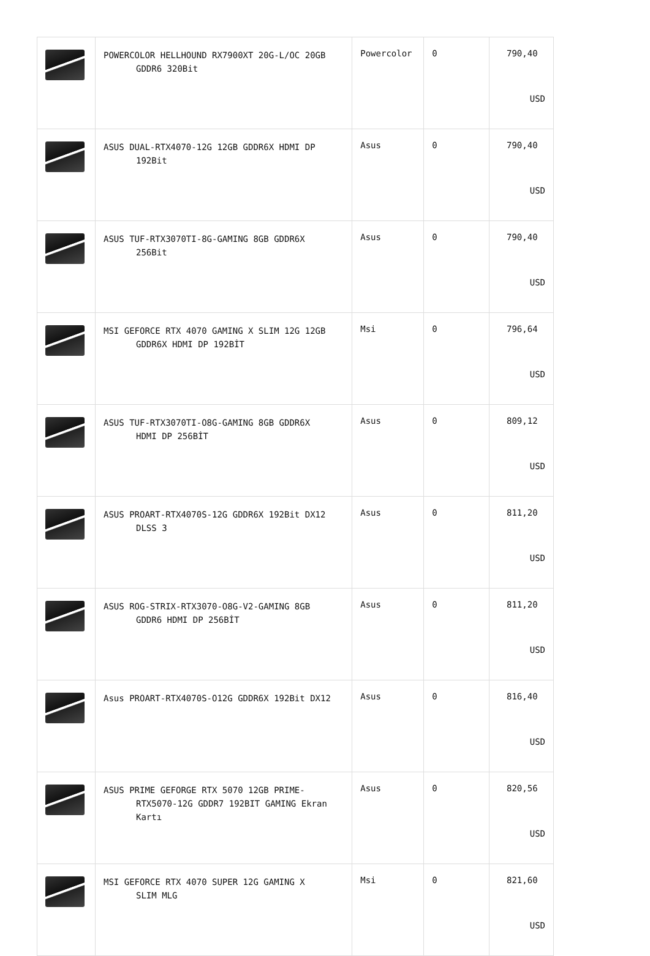| | POWERCOLOR HELLHOUND RX7900XT 20G-L/OC 20GB GDDR6 320Bit | Powercolor | 0 | 790,40 USD |
| | ASUS DUAL-RTX4070-12G 12GB GDDR6X HDMI DP 192Bit | Asus | 0 | 790,40 USD |
| | ASUS TUF-RTX3070TI-8G-GAMING 8GB GDDR6X 256Bit | Asus | 0 | 790,40 USD |
| | MSI GEFORCE RTX 4070 GAMING X SLIM 12G 12GB GDDR6X HDMI DP 192BİT | Msi | 0 | 796,64 USD |
| | ASUS TUF-RTX3070TI-O8G-GAMING 8GB GDDR6X HDMI DP 256BİT | Asus | 0 | 809,12 USD |
| | ASUS PROART-RTX4070S-12G GDDR6X 192Bit DX12 DLSS 3 | Asus | 0 | 811,20 USD |
| | ASUS ROG-STRIX-RTX3070-O8G-V2-GAMING 8GB GDDR6 HDMI DP 256BİT | Asus | 0 | 811,20 USD |
| | Asus PROART-RTX4070S-O12G GDDR6X 192Bit DX12 | Asus | 0 | 816,40 USD |
| | ASUS PRIME GEFORGE RTX 5070 12GB PRIME- RTX5070-12G GDDR7 192BIT GAMING Ekran Kartı | Asus | 0 | 820,56 USD |
| | MSI GEFORCE RTX 4070 SUPER 12G GAMING X SLIM MLG | Msi | 0 | 821,60 USD |